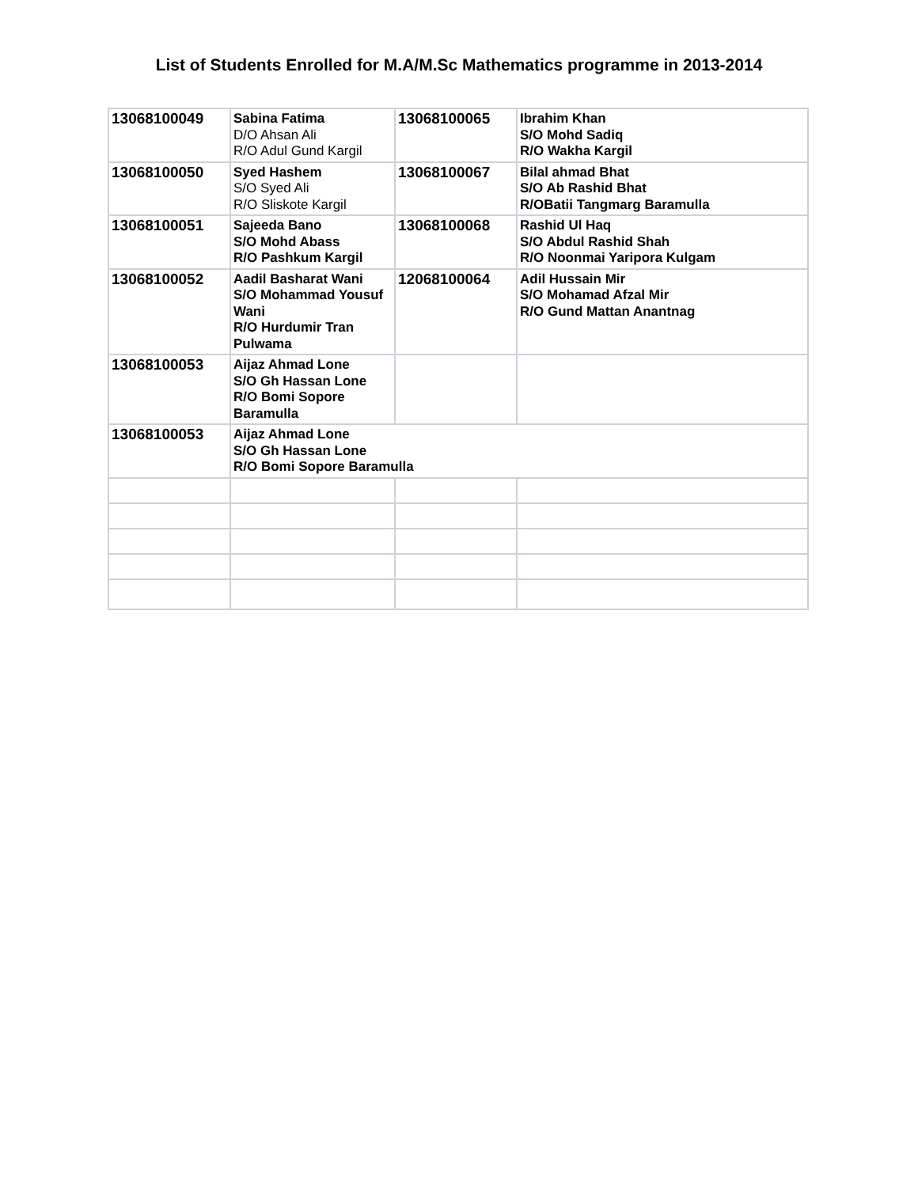List of Students Enrolled for M.A/M.Sc Mathematics programme in 2013-2014
| 13068100049 | Sabina Fatima D/O Ahsan Ali R/O Adul Gund Kargil | 13068100065 | Ibrahim Khan S/O Mohd Sadiq R/O Wakha Kargil |
| 13068100050 | Syed Hashem S/O Syed Ali R/O Sliskote Kargil | 13068100067 | Bilal ahmad Bhat S/O Ab Rashid Bhat R/OBatii Tangmarg Baramulla |
| 13068100051 | Sajeeda Bano S/O Mohd Abass R/O Pashkum Kargil | 13068100068 | Rashid Ul Haq S/O Abdul Rashid Shah R/O Noonmai Yaripora Kulgam |
| 13068100052 | Aadil Basharat Wani S/O Mohammad Yousuf Wani R/O Hurdumir Tran Pulwama | 12068100064 | Adil Hussain Mir S/O Mohamad Afzal Mir R/O Gund Mattan Anantnag |
| 13068100053 | Aijaz Ahmad Lone S/O Gh Hassan Lone R/O Bomi Sopore Baramulla | | |
| 13068100053 | Aijaz Ahmad Lone S/O Gh Hassan Lone R/O Bomi Sopore Baramulla | | |